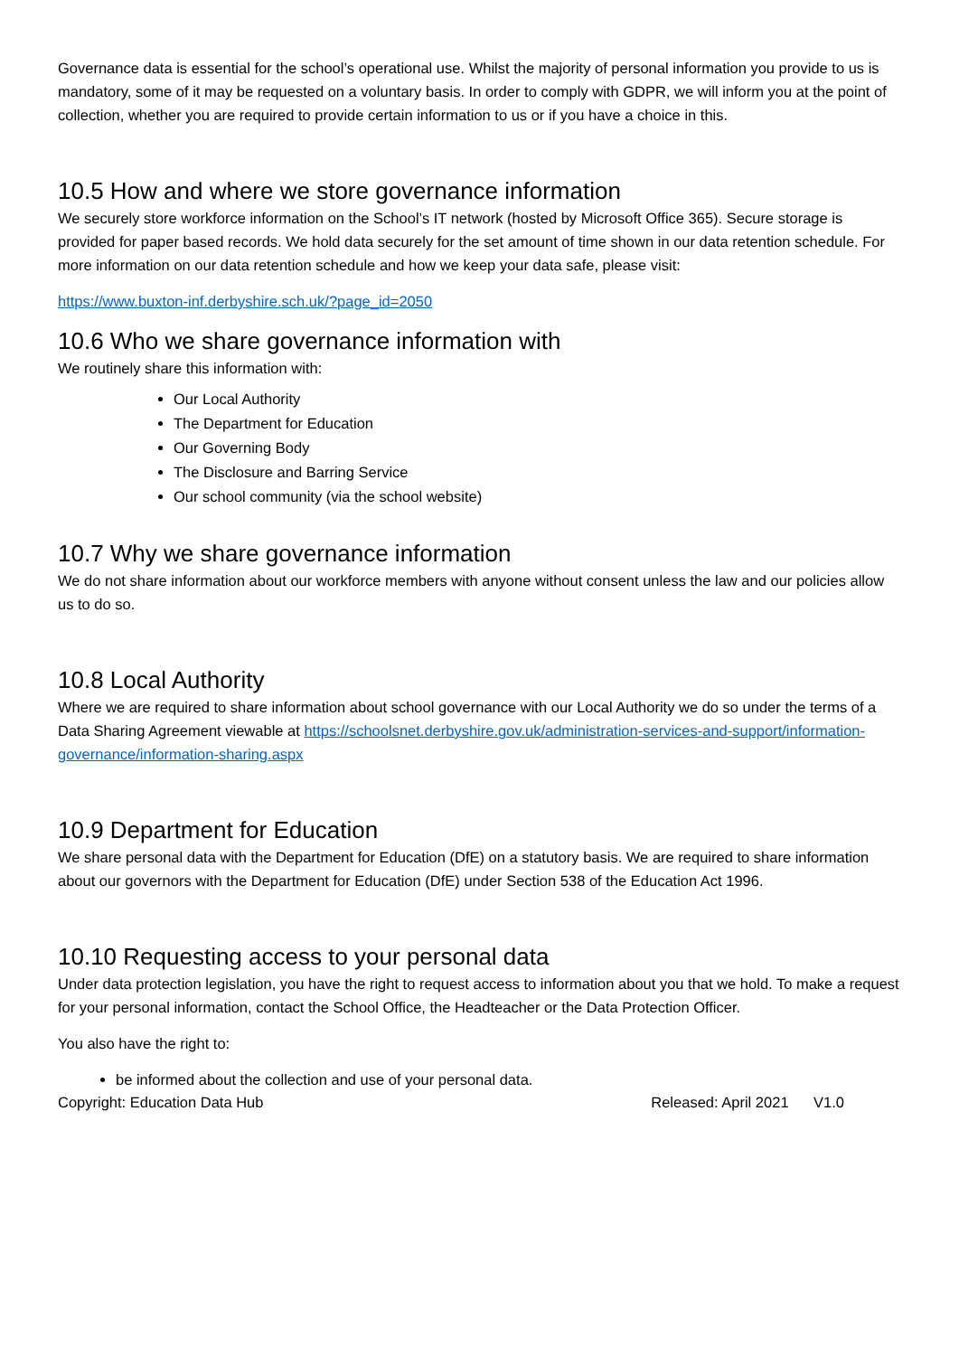Governance data is essential for the school’s operational use. Whilst the majority of personal information you provide to us is mandatory, some of it may be requested on a voluntary basis. In order to comply with GDPR, we will inform you at the point of collection, whether you are required to provide certain information to us or if you have a choice in this.
10.5 How and where we store governance information
We securely store workforce information on the School’s IT network (hosted by Microsoft Office 365). Secure storage is provided for paper based records. We hold data securely for the set amount of time shown in our data retention schedule. For more information on our data retention schedule and how we keep your data safe, please visit:
https://www.buxton-inf.derbyshire.sch.uk/?page_id=2050
10.6 Who we share governance information with
We routinely share this information with:
Our Local Authority
The Department for Education
Our Governing Body
The Disclosure and Barring Service
Our school community (via the school website)
10.7 Why we share governance information
We do not share information about our workforce members with anyone without consent unless the law and our policies allow us to do so.
10.8 Local Authority
Where we are required to share information about school governance with our Local Authority we do so under the terms of a Data Sharing Agreement viewable at https://schoolsnet.derbyshire.gov.uk/administration-services-and-support/information-governance/information-sharing.aspx
10.9 Department for Education
We share personal data with the Department for Education (DfE) on a statutory basis. We are required to share information about our governors with the Department for Education (DfE) under Section 538 of the Education Act 1996.
10.10 Requesting access to your personal data
Under data protection legislation, you have the right to request access to information about you that we hold. To make a request for your personal information, contact the School Office, the Headteacher or the Data Protection Officer.
You also have the right to:
be informed about the collection and use of your personal data.
Copyright: Education Data Hub Released: April 2021 V1.0